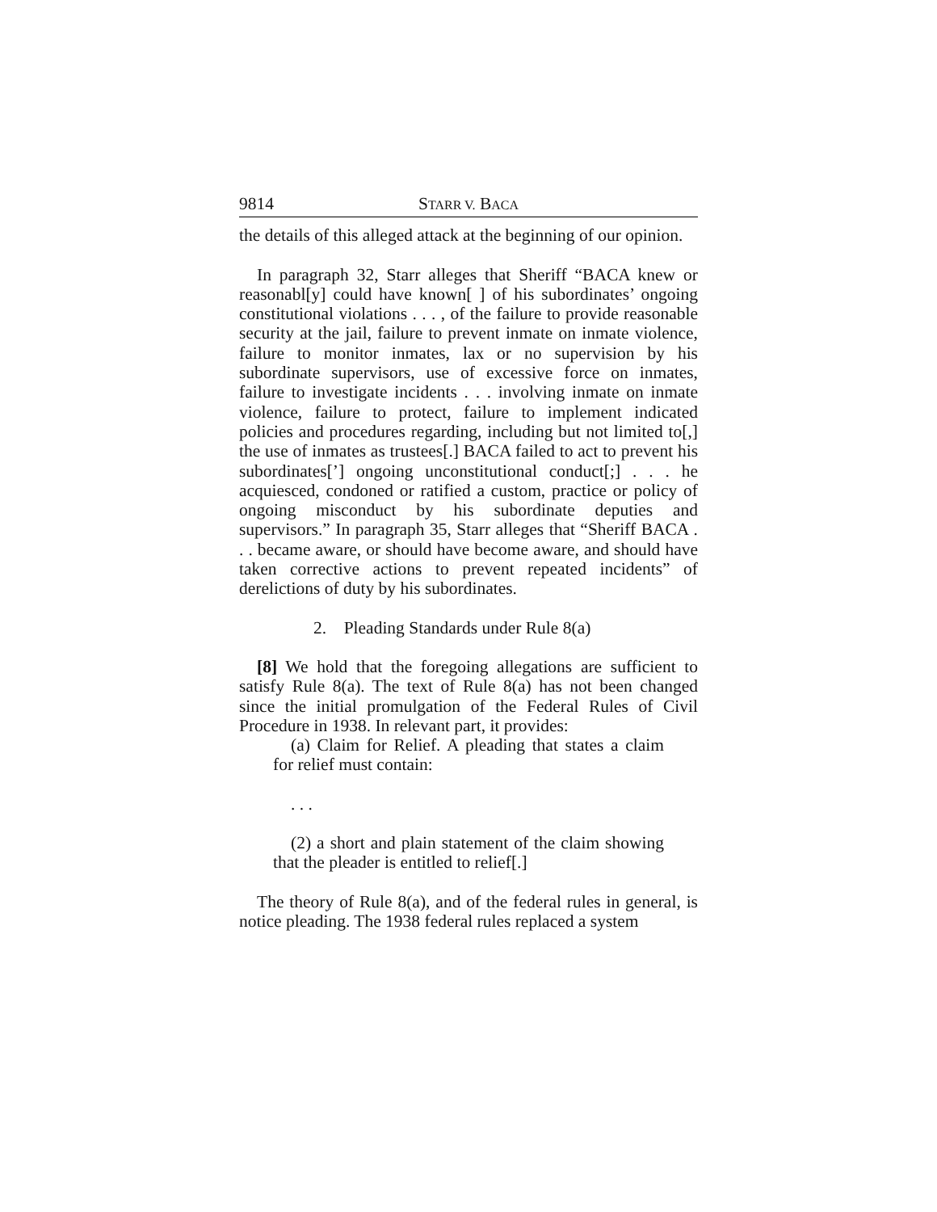9814 STARR V. BACA
the details of this alleged attack at the beginning of our opinion.
In paragraph 32, Starr alleges that Sheriff “BACA knew or reasonabl[y] could have known[ ] of his subordinates’ ongoing constitutional violations . . . , of the failure to provide reasonable security at the jail, failure to prevent inmate on inmate violence, failure to monitor inmates, lax or no supervision by his subordinate supervisors, use of excessive force on inmates, failure to investigate incidents . . . involving inmate on inmate violence, failure to protect, failure to implement indicated policies and procedures regarding, including but not limited to[,] the use of inmates as trustees[.] BACA failed to act to prevent his subordinates[’] ongoing unconstitutional conduct[;] . . . he acquiesced, condoned or ratified a custom, practice or policy of ongoing misconduct by his subordinate deputies and supervisors.” In paragraph 35, Starr alleges that “Sheriff BACA . . . became aware, or should have become aware, and should have taken corrective actions to prevent repeated incidents” of derelictions of duty by his subordinates.
2. Pleading Standards under Rule 8(a)
[8] We hold that the foregoing allegations are sufficient to satisfy Rule 8(a). The text of Rule 8(a) has not been changed since the initial promulgation of the Federal Rules of Civil Procedure in 1938. In relevant part, it provides:
(a) Claim for Relief. A pleading that states a claim for relief must contain:
. . .
(2) a short and plain statement of the claim showing that the pleader is entitled to relief[.]
The theory of Rule 8(a), and of the federal rules in general, is notice pleading. The 1938 federal rules replaced a system